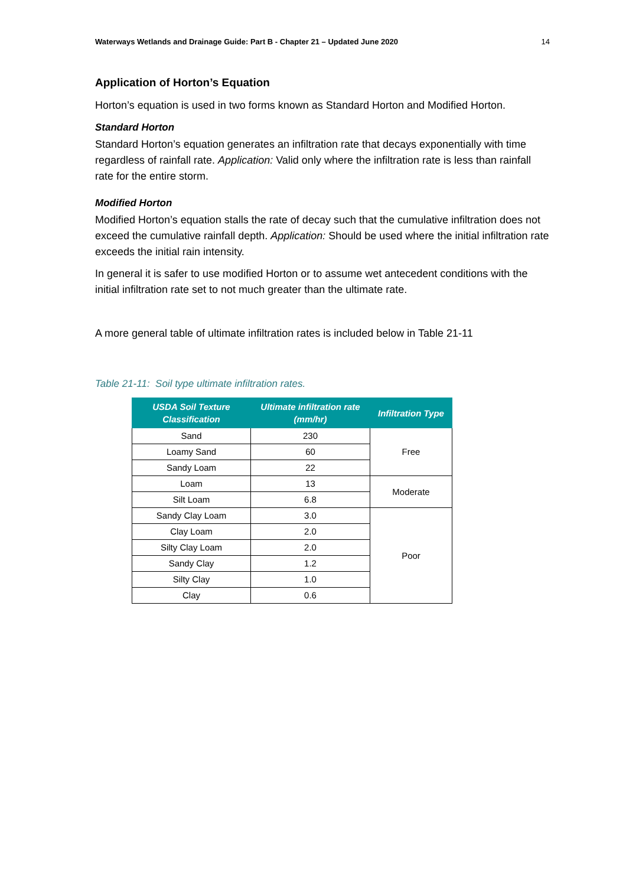Waterways Wetlands and Drainage Guide: Part B - Chapter 21 – Updated June 2020 14
Application of Horton’s Equation
Horton’s equation is used in two forms known as Standard Horton and Modified Horton.
Standard Horton
Standard Horton’s equation generates an infiltration rate that decays exponentially with time regardless of rainfall rate. Application: Valid only where the infiltration rate is less than rainfall rate for the entire storm.
Modified Horton
Modified Horton’s equation stalls the rate of decay such that the cumulative infiltration does not exceed the cumulative rainfall depth. Application: Should be used where the initial infiltration rate exceeds the initial rain intensity.
In general it is safer to use modified Horton or to assume wet antecedent conditions with the initial infiltration rate set to not much greater than the ultimate rate.
A more general table of ultimate infiltration rates is included below in Table 21-11
Table 21-11: Soil type ultimate infiltration rates.
| USDA Soil Texture Classification | Ultimate infiltration rate (mm/hr) | Infiltration Type |
| --- | --- | --- |
| Sand | 230 | Free |
| Loamy Sand | 60 | |
| Sandy Loam | 22 | |
| Loam | 13 | Moderate |
| Silt Loam | 6.8 | |
| Sandy Clay Loam | 3.0 | Poor |
| Clay Loam | 2.0 | |
| Silty Clay Loam | 2.0 | |
| Sandy Clay | 1.2 | |
| Silty Clay | 1.0 | |
| Clay | 0.6 | |